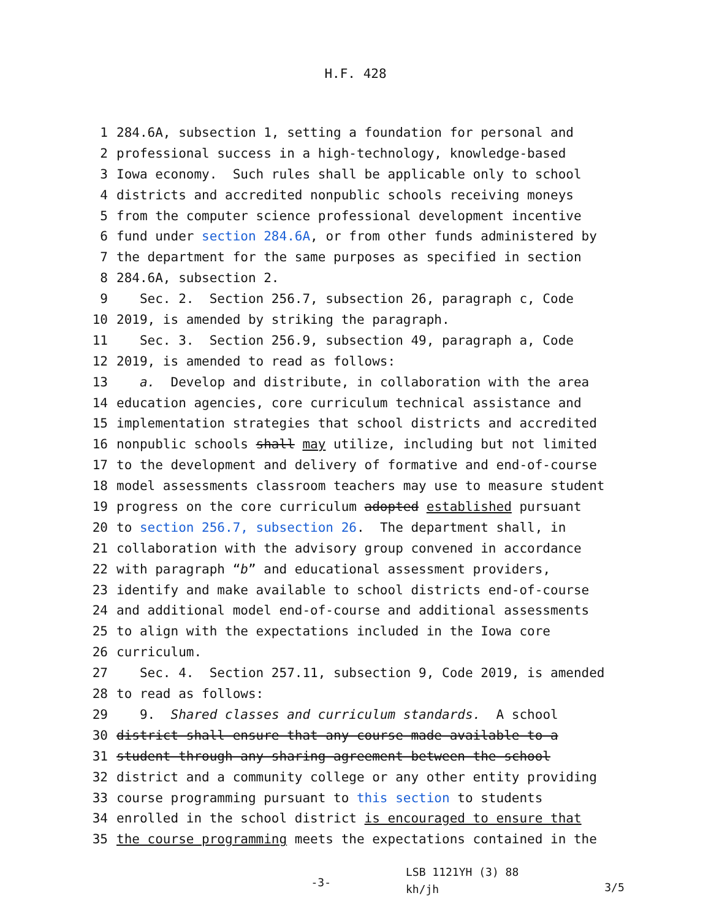H.F. 428
1 284.6A, subsection 1, setting a foundation for personal and
2 professional success in a high-technology, knowledge-based
3 Iowa economy. Such rules shall be applicable only to school
4 districts and accredited nonpublic schools receiving moneys
5 from the computer science professional development incentive
6 fund under section 284.6A, or from other funds administered by
7 the department for the same purposes as specified in section
8 284.6A, subsection 2.
9 Sec. 2. Section 256.7, subsection 26, paragraph c, Code
10 2019, is amended by striking the paragraph.
11 Sec. 3. Section 256.9, subsection 49, paragraph a, Code
12 2019, is amended to read as follows:
13 a. Develop and distribute, in collaboration with the area
14 education agencies, core curriculum technical assistance and
15 implementation strategies that school districts and accredited
16 nonpublic schools shall may utilize, including but not limited
17 to the development and delivery of formative and end-of-course
18 model assessments classroom teachers may use to measure student
19 progress on the core curriculum adopted established pursuant
20 to section 256.7, subsection 26. The department shall, in
21 collaboration with the advisory group convened in accordance
22 with paragraph “b” and educational assessment providers,
23 identify and make available to school districts end-of-course
24 and additional model end-of-course and additional assessments
25 to align with the expectations included in the Iowa core
26 curriculum.
27 Sec. 4. Section 257.11, subsection 9, Code 2019, is amended
28 to read as follows:
29 9. Shared classes and curriculum standards. A school
30 district shall ensure that any course made available to a
31 student through any sharing agreement between the school
32 district and a community college or any other entity providing
33 course programming pursuant to this section to students
34 enrolled in the school district is encouraged to ensure that
35 the course programming meets the expectations contained in the
-3- LSB 1121YH (3) 88
kh/jh 3/5